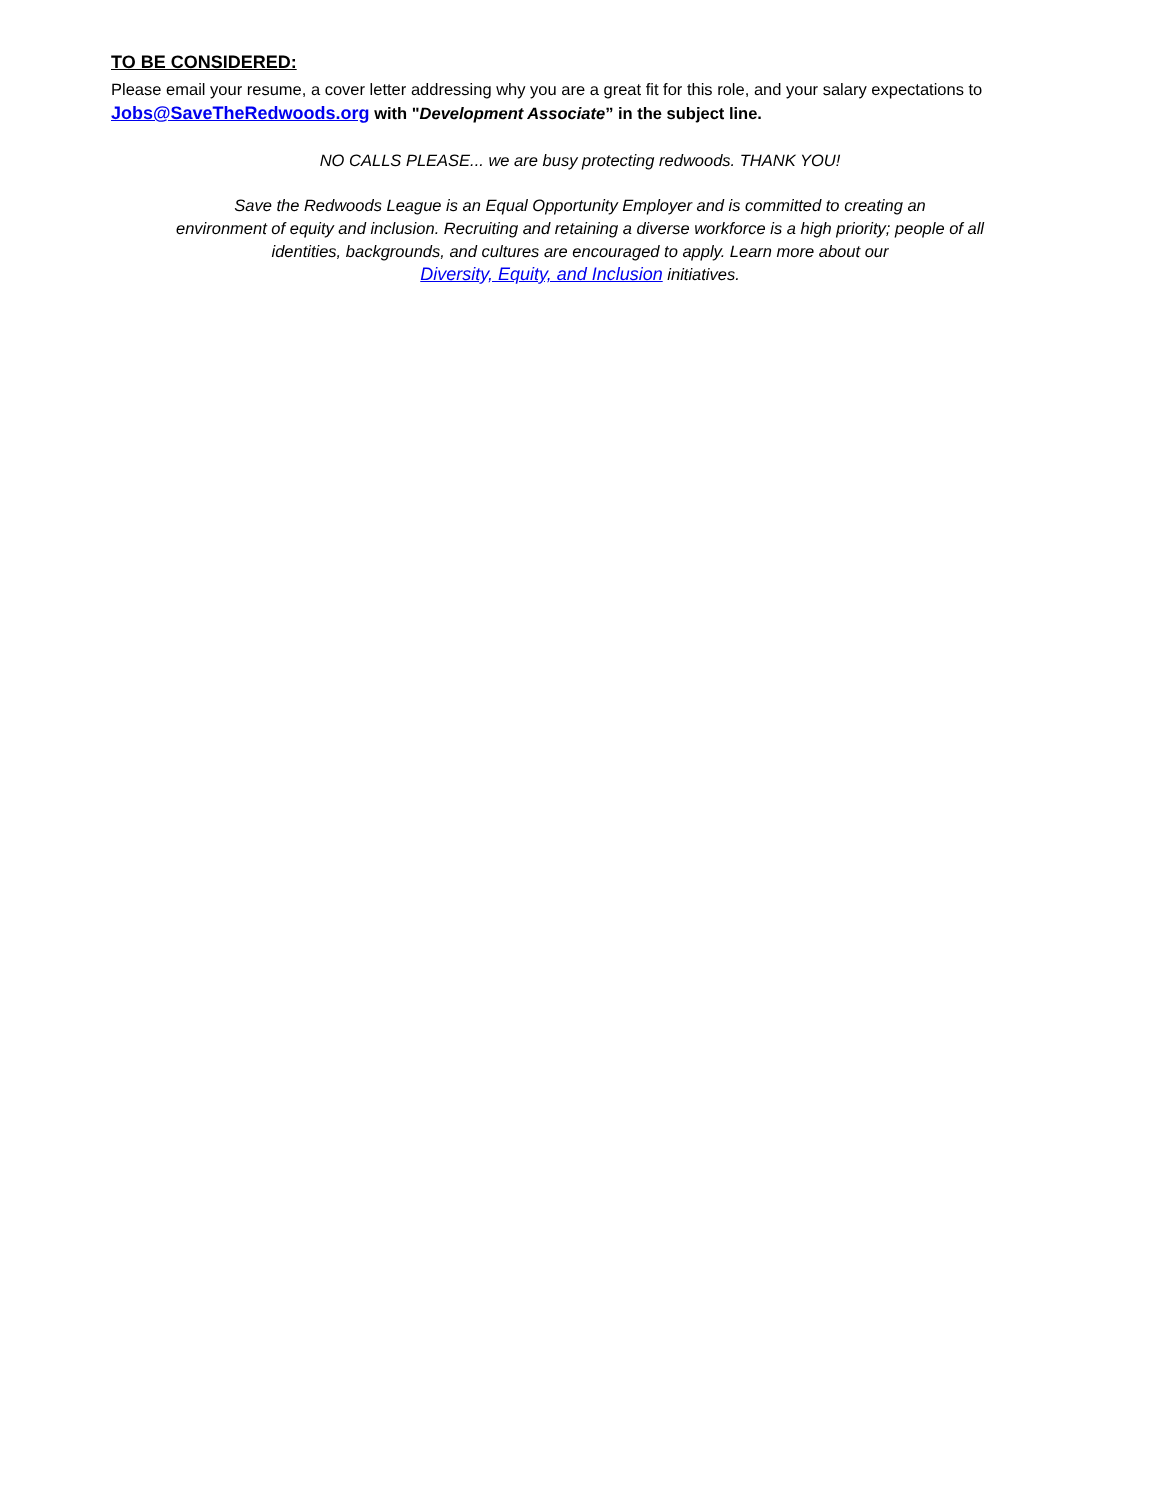TO BE CONSIDERED:
Please email your resume, a cover letter addressing why you are a great fit for this role, and your salary expectations to Jobs@SaveTheRedwoods.org with "Development Associate” in the subject line.
NO CALLS PLEASE... we are busy protecting redwoods. THANK YOU!
Save the Redwoods League is an Equal Opportunity Employer and is committed to creating an
environment of equity and inclusion. Recruiting and retaining a diverse workforce is a high priority; people of all
identities, backgrounds, and cultures are encouraged to apply. Learn more about our
Diversity, Equity, and Inclusion initiatives.